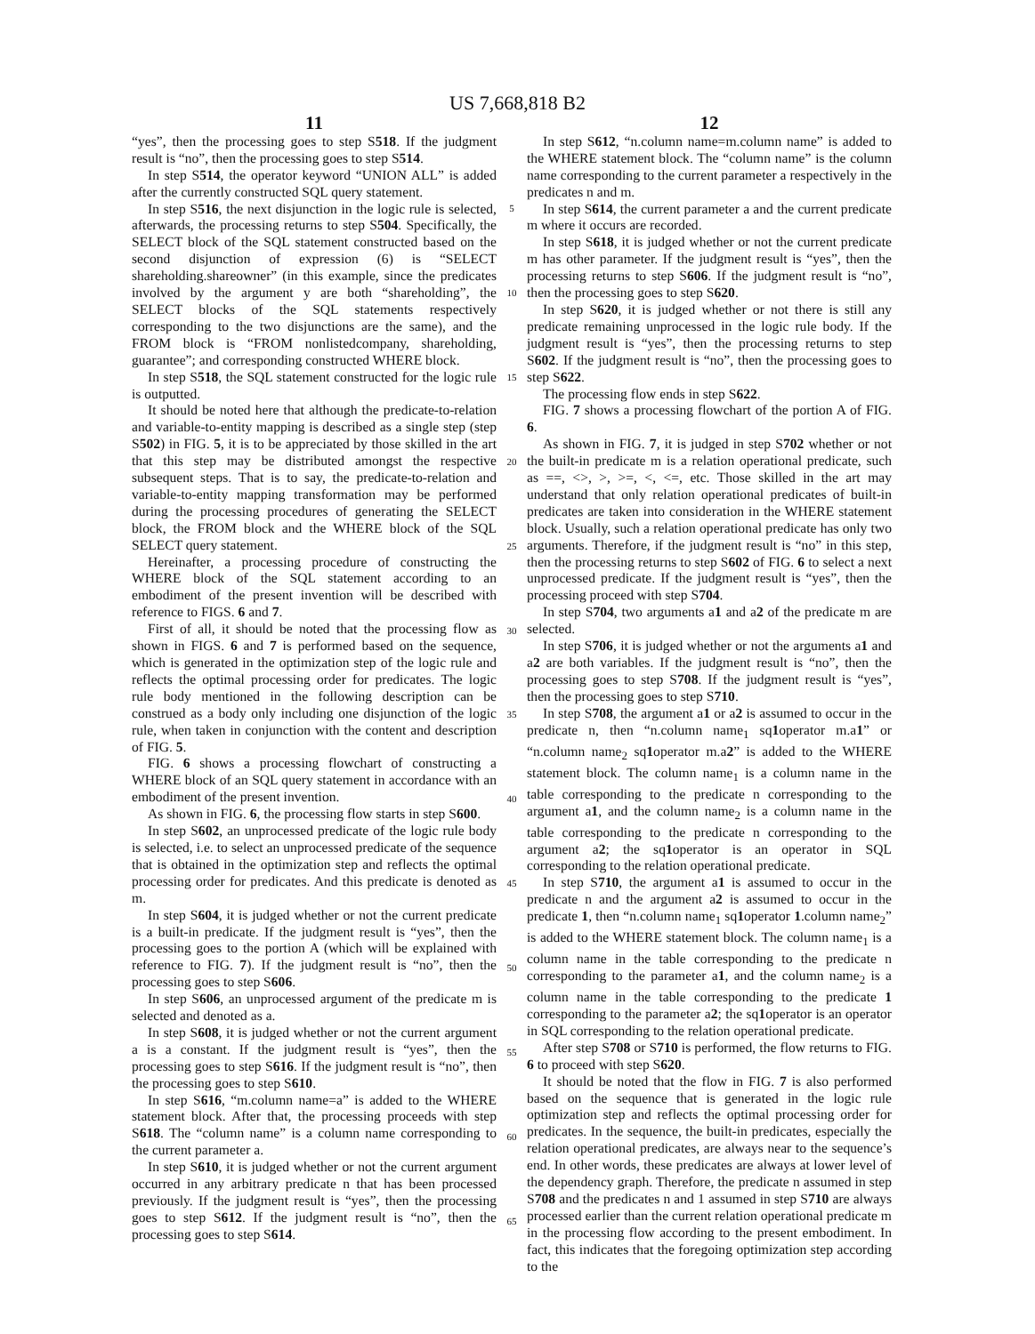US 7,668,818 B2
11
“yes”, then the processing goes to step S518. If the judgment result is “no”, then the processing goes to step S514.
In step S514, the operator keyword “UNION ALL” is added after the currently constructed SQL query statement.
In step S516, the next disjunction in the logic rule is selected, afterwards, the processing returns to step S504. Specifically, the SELECT block of the SQL statement constructed based on the second disjunction of expression (6) is “SELECT shareholding.shareowner” (in this example, since the predicates involved by the argument y are both “shareholding”, the SELECT blocks of the SQL statements respectively corresponding to the two disjunctions are the same), and the FROM block is “FROM nonlistedcompany, shareholding, guarantee”; and corresponding constructed WHERE block.
In step S518, the SQL statement constructed for the logic rule is outputted.
It should be noted here that although the predicate-to-relation and variable-to-entity mapping is described as a single step (step S502) in FIG. 5, it is to be appreciated by those skilled in the art that this step may be distributed amongst the respective subsequent steps. That is to say, the predicate-to-relation and variable-to-entity mapping transformation may be performed during the processing procedures of generating the SELECT block, the FROM block and the WHERE block of the SQL SELECT query statement.
Hereinafter, a processing procedure of constructing the WHERE block of the SQL statement according to an embodiment of the present invention will be described with reference to FIGS. 6 and 7.
First of all, it should be noted that the processing flow as shown in FIGS. 6 and 7 is performed based on the sequence, which is generated in the optimization step of the logic rule and reflects the optimal processing order for predicates. The logic rule body mentioned in the following description can be construed as a body only including one disjunction of the logic rule, when taken in conjunction with the content and description of FIG. 5.
FIG. 6 shows a processing flowchart of constructing a WHERE block of an SQL query statement in accordance with an embodiment of the present invention.
As shown in FIG. 6, the processing flow starts in step S600.
In step S602, an unprocessed predicate of the logic rule body is selected, i.e. to select an unprocessed predicate of the sequence that is obtained in the optimization step and reflects the optimal processing order for predicates. And this predicate is denoted as m.
In step S604, it is judged whether or not the current predicate is a built-in predicate. If the judgment result is “yes”, then the processing goes to the portion A (which will be explained with reference to FIG. 7). If the judgment result is “no”, then the processing goes to step S606.
In step S606, an unprocessed argument of the predicate m is selected and denoted as a.
In step S608, it is judged whether or not the current argument a is a constant. If the judgment result is “yes”, then the processing goes to step S616. If the judgment result is “no”, then the processing goes to step S610.
In step S616, “m.column name=a” is added to the WHERE statement block. After that, the processing proceeds with step S618. The “column name” is a column name corresponding to the current parameter a.
In step S610, it is judged whether or not the current argument occurred in any arbitrary predicate n that has been processed previously. If the judgment result is “yes”, then the processing goes to step S612. If the judgment result is “no”, then the processing goes to step S614.
5
10
15
20
25
30
35
40
45
50
55
60
65
12
In step S612, “n.column name=m.column name” is added to the WHERE statement block. The “column name” is the column name corresponding to the current parameter a respectively in the predicates n and m.
In step S614, the current parameter a and the current predicate m where it occurs are recorded.
In step S618, it is judged whether or not the current predicate m has other parameter. If the judgment result is “yes”, then the processing returns to step S606. If the judgment result is “no”, then the processing goes to step S620.
In step S620, it is judged whether or not there is still any predicate remaining unprocessed in the logic rule body. If the judgment result is “yes”, then the processing returns to step S602. If the judgment result is “no”, then the processing goes to step S622.
The processing flow ends in step S622.
FIG. 7 shows a processing flowchart of the portion A of FIG. 6.
As shown in FIG. 7, it is judged in step S702 whether or not the built-in predicate m is a relation operational predicate, such as ==, <>, >, >=, <, <=, etc. Those skilled in the art may understand that only relation operational predicates of built-in predicates are taken into consideration in the WHERE statement block. Usually, such a relation operational predicate has only two arguments. Therefore, if the judgment result is “no” in this step, then the processing returns to step S602 of FIG. 6 to select a next unprocessed predicate. If the judgment result is “yes”, then the processing proceed with step S704.
In step S704, two arguments a1 and a2 of the predicate m are selected.
In step S706, it is judged whether or not the arguments a1 and a2 are both variables. If the judgment result is “no”, then the processing goes to step S708. If the judgment result is “yes”, then the processing goes to step S710.
In step S708, the argument a1 or a2 is assumed to occur in the predicate n, then “n.column name<sub>1</sub> sq1operator m.a1” or “n.column name<sub>2</sub> sq1operator m.a2” is added to the WHERE statement block. The column name<sub>1</sub> is a column name in the table corresponding to the predicate n corresponding to the argument a1, and the column name<sub>2</sub> is a column name in the table corresponding to the predicate n corresponding to the argument a2; the sq1operator is an operator in SQL corresponding to the relation operational predicate.
In step S710, the argument a1 is assumed to occur in the predicate n and the argument a2 is assumed to occur in the predicate 1, then “n.column name<sub>1</sub> sq1operator 1.column name<sub>2</sub>” is added to the WHERE statement block. The column name<sub>1</sub> is a column name in the table corresponding to the predicate n corresponding to the parameter a1, and the column name<sub>2</sub> is a column name in the table corresponding to the predicate 1 corresponding to the parameter a2; the sq1operator is an operator in SQL corresponding to the relation operational predicate.
After step S708 or S710 is performed, the flow returns to FIG. 6 to proceed with step S620.
It should be noted that the flow in FIG. 7 is also performed based on the sequence that is generated in the logic rule optimization step and reflects the optimal processing order for predicates. In the sequence, the built-in predicates, especially the relation operational predicates, are always near to the sequence’s end. In other words, these predicates are always at lower level of the dependency graph. Therefore, the predicate n assumed in step S708 and the predicates n and 1 assumed in step S710 are always processed earlier than the current relation operational predicate m in the processing flow according to the present embodiment. In fact, this indicates that the foregoing optimization step according to the